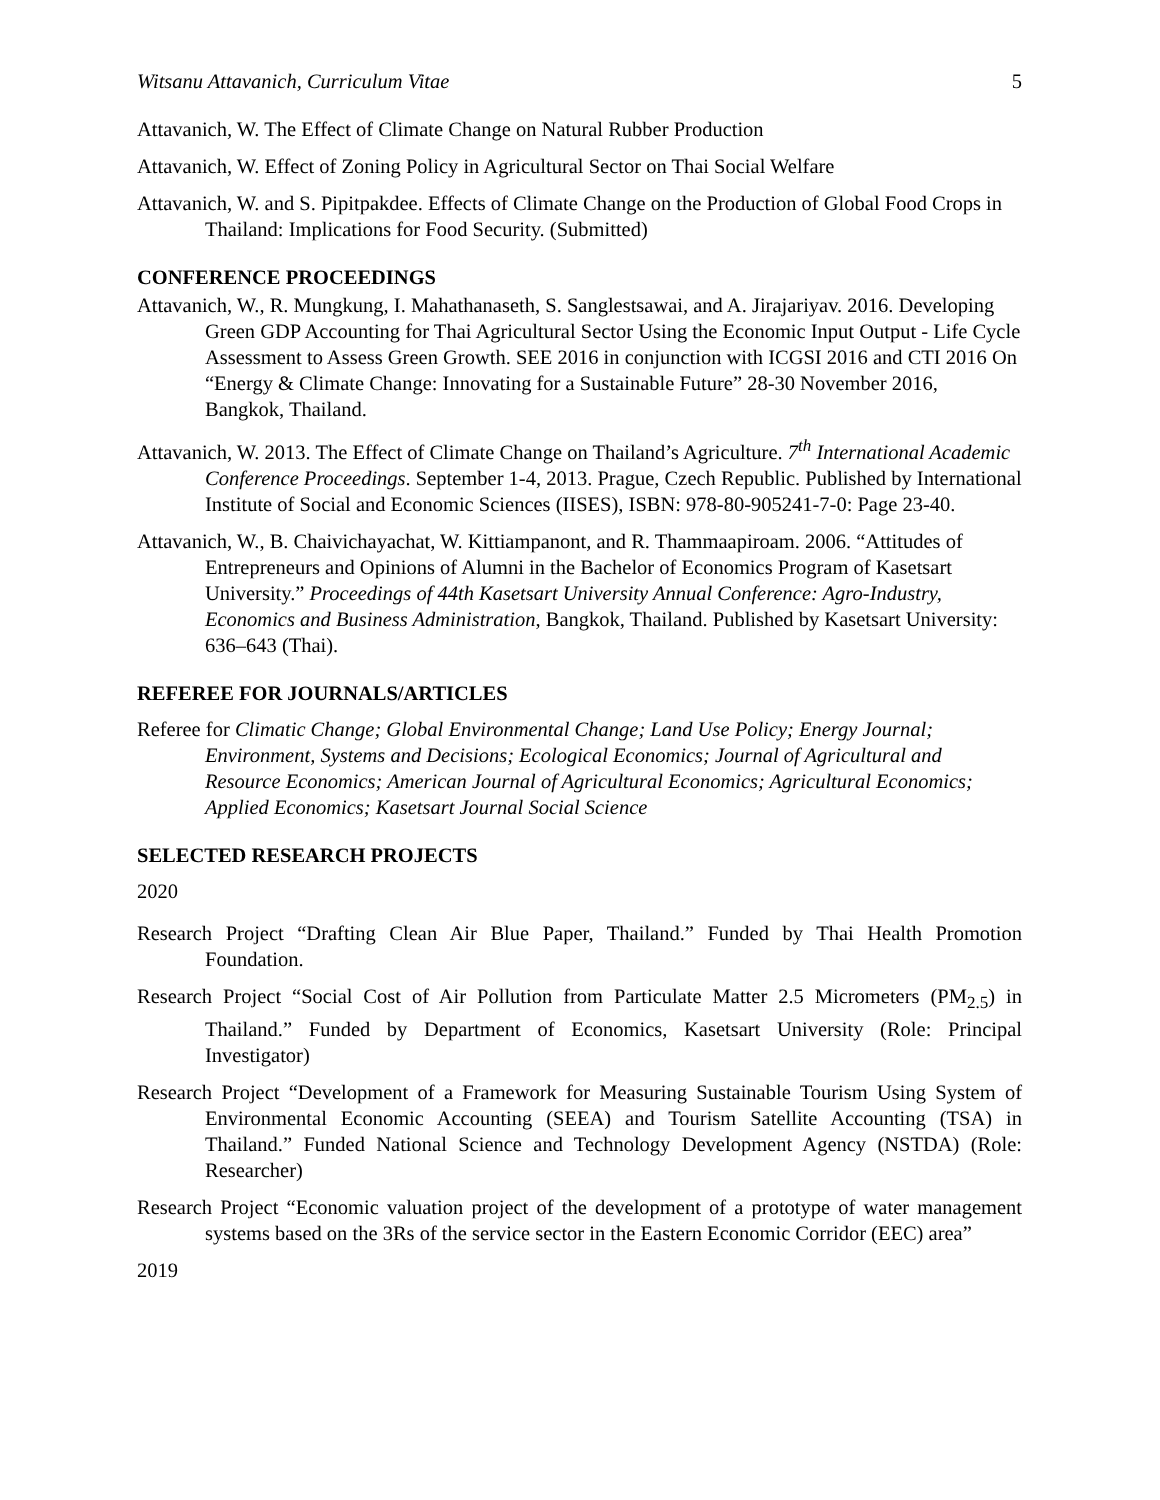Witsanu Attavanich, Curriculum Vitae 5
Attavanich, W. The Effect of Climate Change on Natural Rubber Production
Attavanich, W. Effect of Zoning Policy in Agricultural Sector on Thai Social Welfare
Attavanich, W. and S. Pipitpakdee. Effects of Climate Change on the Production of Global Food Crops in Thailand: Implications for Food Security. (Submitted)
CONFERENCE PROCEEDINGS
Attavanich, W., R. Mungkung, I. Mahathanaseth, S. Sanglestsawai, and A. Jirajariyav. 2016. Developing Green GDP Accounting for Thai Agricultural Sector Using the Economic Input Output - Life Cycle Assessment to Assess Green Growth. SEE 2016 in conjunction with ICGSI 2016 and CTI 2016 On “Energy & Climate Change: Innovating for a Sustainable Future” 28-30 November 2016, Bangkok, Thailand.
Attavanich, W. 2013. The Effect of Climate Change on Thailand’s Agriculture. 7<sup>th</sup> International Academic Conference Proceedings. September 1-4, 2013. Prague, Czech Republic. Published by International Institute of Social and Economic Sciences (IISES), ISBN: 978-80-905241-7-0: Page 23-40.
Attavanich, W., B. Chaivichayachat, W. Kittiampanont, and R. Thammaapiroam. 2006. “Attitudes of Entrepreneurs and Opinions of Alumni in the Bachelor of Economics Program of Kasetsart University.” Proceedings of 44th Kasetsart University Annual Conference: Agro-Industry, Economics and Business Administration, Bangkok, Thailand. Published by Kasetsart University: 636–643 (Thai).
REFEREE FOR JOURNALS/ARTICLES
Referee for Climatic Change; Global Environmental Change; Land Use Policy; Energy Journal; Environment, Systems and Decisions; Ecological Economics; Journal of Agricultural and Resource Economics; American Journal of Agricultural Economics; Agricultural Economics; Applied Economics; Kasetsart Journal Social Science
SELECTED RESEARCH PROJECTS
2020
Research Project “Drafting Clean Air Blue Paper, Thailand.” Funded by Thai Health Promotion Foundation.
Research Project “Social Cost of Air Pollution from Particulate Matter 2.5 Micrometers (PM<sub>2.5</sub>) in Thailand.” Funded by Department of Economics, Kasetsart University (Role: Principal Investigator)
Research Project “Development of a Framework for Measuring Sustainable Tourism Using System of Environmental Economic Accounting (SEEA) and Tourism Satellite Accounting (TSA) in Thailand.” Funded National Science and Technology Development Agency (NSTDA) (Role: Researcher)
Research Project “Economic valuation project of the development of a prototype of water management systems based on the 3Rs of the service sector in the Eastern Economic Corridor (EEC) area”
2019